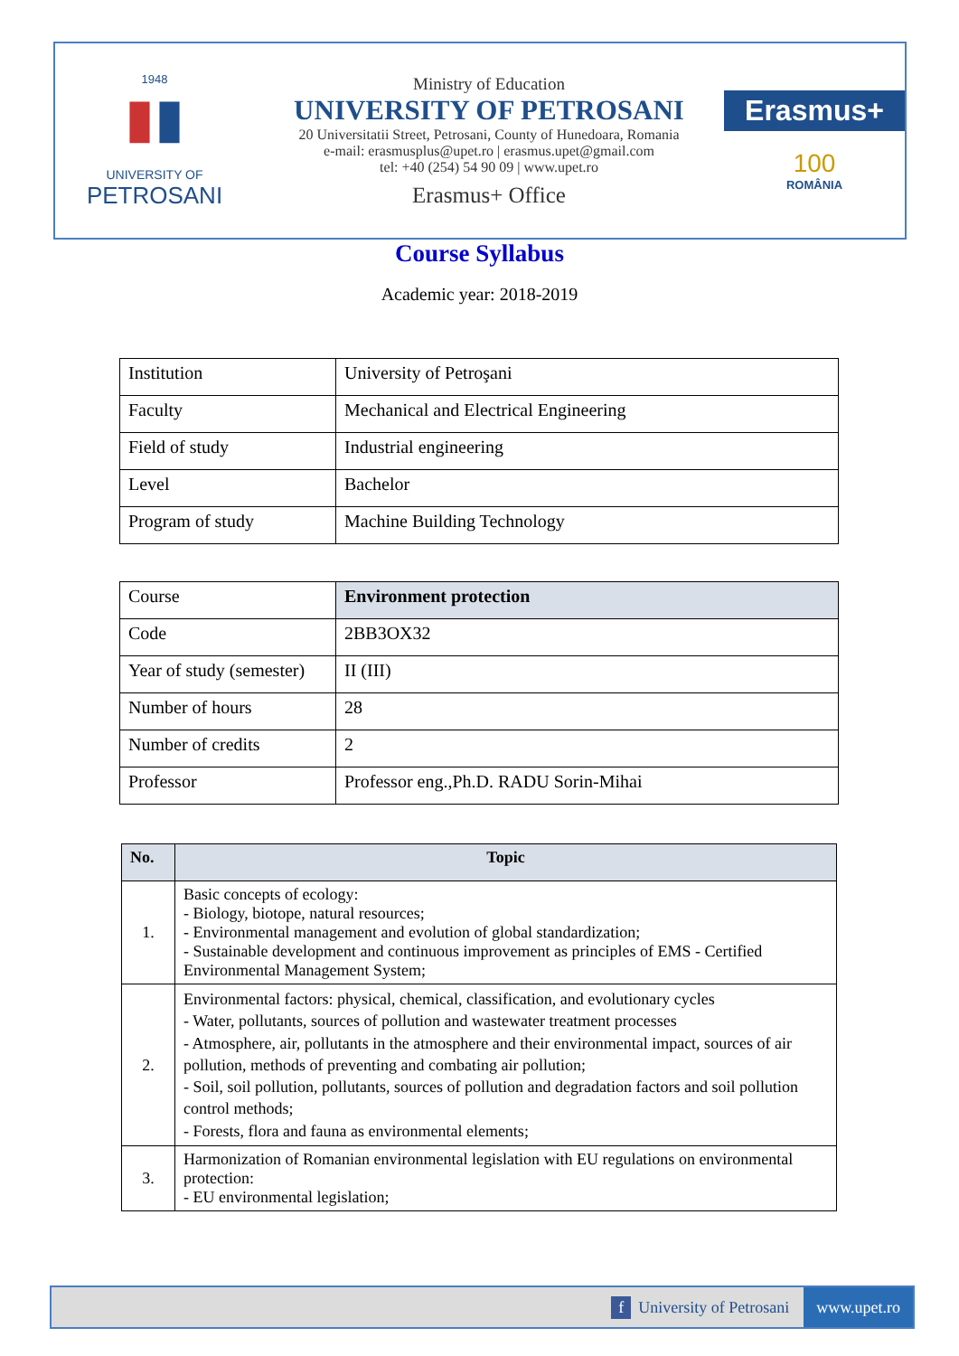1948
▮▮
UNIVERSITY OF
PETROSANI
Ministry of Education
UNIVERSITY OF PETROSANI
20 Universitatii Street, Petrosani, County of Hunedoara, Romania
e-mail: erasmusplus@upet.ro | erasmus.upet@gmail.com
tel: +40 (254) 54 90 09 | www.upet.ro
Erasmus+ Office
Erasmus+
100
ROMÂNIA
Course Syllabus
Academic year: 2018-2019
| Institution | University of Petroşani |
| Faculty | Mechanical and Electrical Engineering |
| Field of study | Industrial engineering |
| Level | Bachelor |
| Program of study | Machine Building Technology |
| Course | Environment protection |
| Code | 2BB3OX32 |
| Year of study (semester) | II (III) |
| Number of hours | 28 |
| Number of credits | 2 |
| Professor | Professor eng.,Ph.D. RADU Sorin-Mihai |
| No. | Topic |
| --- | --- |
| 1. | Basic concepts of ecology: - Biology, biotope, natural resources; - Environmental management and evolution of global standardization; - Sustainable development and continuous improvement as principles of EMS - Certified Environmental Management System; |
| 2. | Environmental factors: physical, chemical, classification, and evolutionary cycles - Water, pollutants, sources of pollution and wastewater treatment processes - Atmosphere, air, pollutants in the atmosphere and their environmental impact, sources of air pollution, methods of preventing and combating air pollution; - Soil, soil pollution, pollutants, sources of pollution and degradation factors and soil pollution control methods; - Forests, flora and fauna as environmental elements; |
| 3. | Harmonization of Romanian environmental legislation with EU regulations on environmental protection: - EU environmental legislation; |
f University of Petrosani www.upet.ro